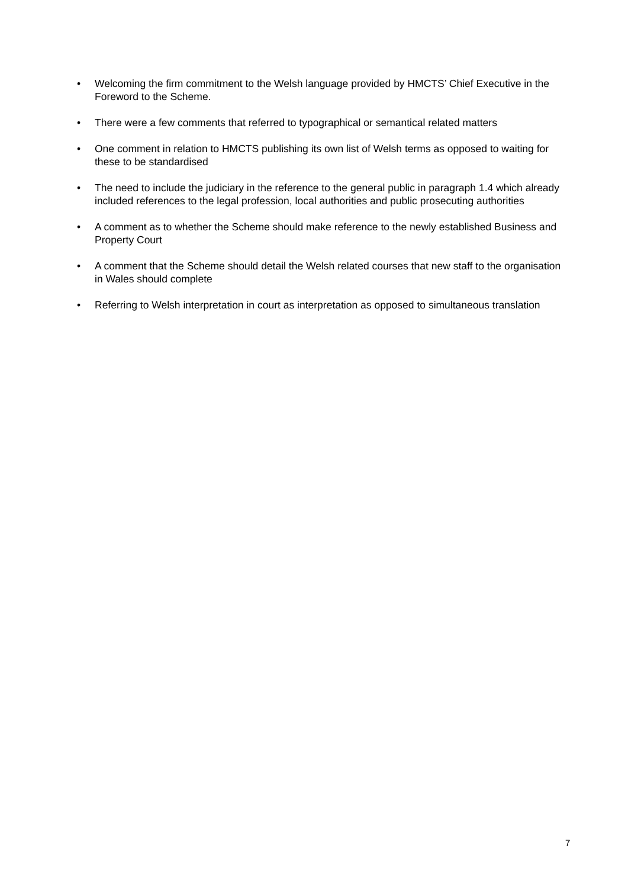• Welcoming the firm commitment to the Welsh language provided by HMCTS’ Chief Executive in the Foreword to the Scheme.
• There were a few comments that referred to typographical or semantical related matters
• One comment in relation to HMCTS publishing its own list of Welsh terms as opposed to waiting for these to be standardised
• The need to include the judiciary in the reference to the general public in paragraph 1.4 which already included references to the legal profession, local authorities and public prosecuting authorities
• A comment as to whether the Scheme should make reference to the newly established Business and Property Court
• A comment that the Scheme should detail the Welsh related courses that new staff to the organisation in Wales should complete
• Referring to Welsh interpretation in court as interpretation as opposed to simultaneous translation
7